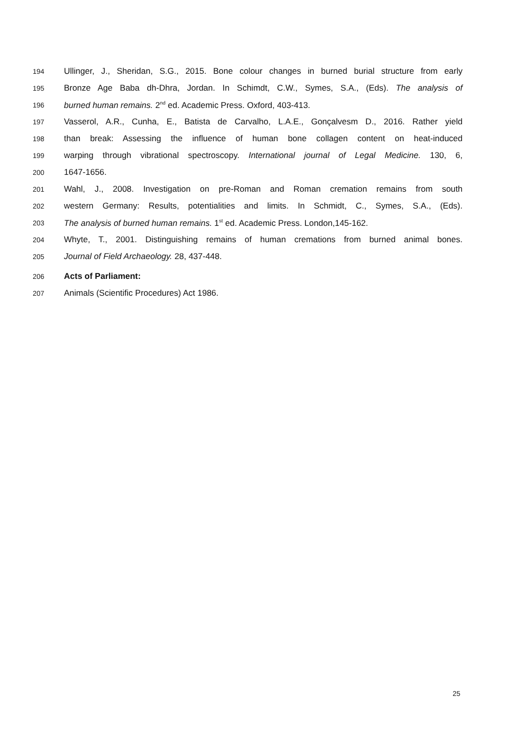194 Ullinger, J., Sheridan, S.G., 2015. Bone colour changes in burned burial structure from early
195 Bronze Age Baba dh-Dhra, Jordan. In Schimdt, C.W., Symes, S.A., (Eds). The analysis of
196 burned human remains. 2<sup>nd</sup> ed. Academic Press. Oxford, 403-413.
197 Vasserol, A.R., Cunha, E., Batista de Carvalho, L.A.E., Gonçalvesm D., 2016. Rather yield
198 than break: Assessing the influence of human bone collagen content on heat-induced
199 warping through vibrational spectroscopy. International journal of Legal Medicine. 130, 6,
200 1647-1656.
201 Wahl, J., 2008. Investigation on pre-Roman and Roman cremation remains from south
202 western Germany: Results, potentialities and limits. In Schmidt, C., Symes, S.A., (Eds).
203 The analysis of burned human remains. 1<sup>st</sup> ed. Academic Press. London,145-162.
204 Whyte, T., 2001. Distinguishing remains of human cremations from burned animal bones.
205 Journal of Field Archaeology. 28, 437-448.
206 Acts of Parliament:
207 Animals (Scientific Procedures) Act 1986.
25